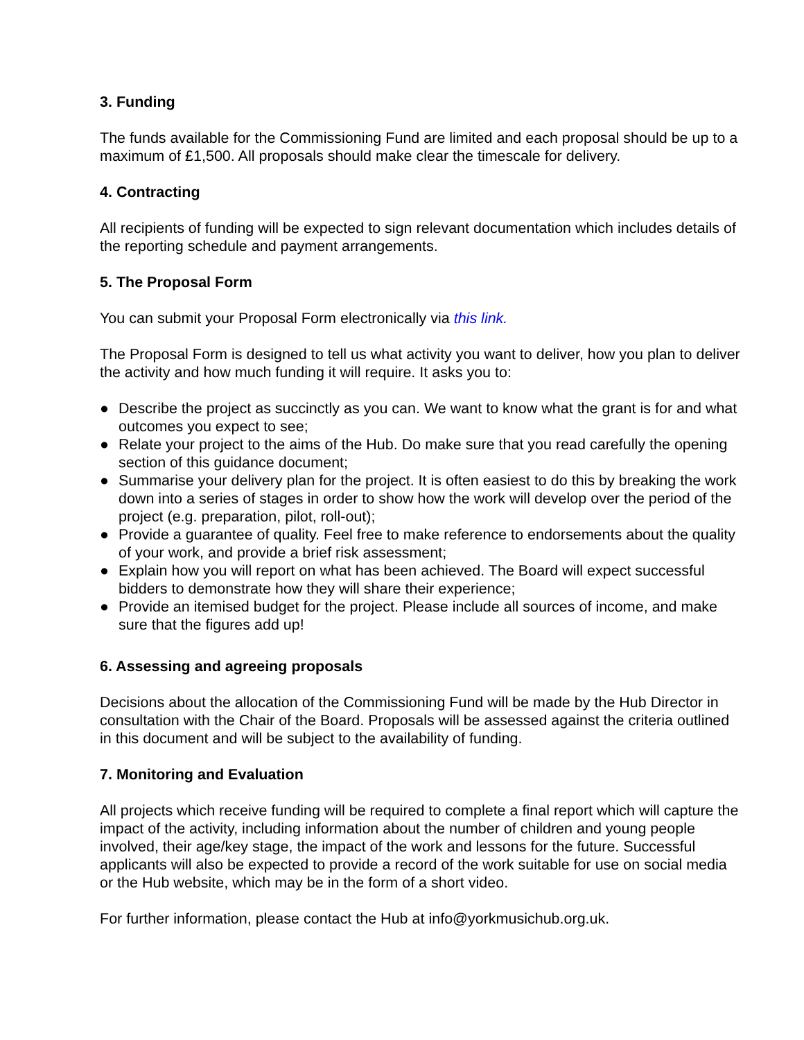3. Funding
The funds available for the Commissioning Fund are limited and each proposal should be up to a maximum of £1,500. All proposals should make clear the timescale for delivery.
4. Contracting
All recipients of funding will be expected to sign relevant documentation which includes details of the reporting schedule and payment arrangements.
5. The Proposal Form
You can submit your Proposal Form electronically via this link.
The Proposal Form is designed to tell us what activity you want to deliver, how you plan to deliver the activity and how much funding it will require. It asks you to:
● Describe the project as succinctly as you can. We want to know what the grant is for and what outcomes you expect to see;
● Relate your project to the aims of the Hub. Do make sure that you read carefully the opening section of this guidance document;
● Summarise your delivery plan for the project. It is often easiest to do this by breaking the work down into a series of stages in order to show how the work will develop over the period of the project (e.g. preparation, pilot, roll-out);
● Provide a guarantee of quality. Feel free to make reference to endorsements about the quality of your work, and provide a brief risk assessment;
● Explain how you will report on what has been achieved. The Board will expect successful bidders to demonstrate how they will share their experience;
● Provide an itemised budget for the project. Please include all sources of income, and make sure that the figures add up!
6. Assessing and agreeing proposals
Decisions about the allocation of the Commissioning Fund will be made by the Hub Director in consultation with the Chair of the Board. Proposals will be assessed against the criteria outlined in this document and will be subject to the availability of funding.
7. Monitoring and Evaluation
All projects which receive funding will be required to complete a final report which will capture the impact of the activity, including information about the number of children and young people involved, their age/key stage, the impact of the work and lessons for the future. Successful applicants will also be expected to provide a record of the work suitable for use on social media or the Hub website, which may be in the form of a short video.
For further information, please contact the Hub at info@yorkmusichub.org.uk.